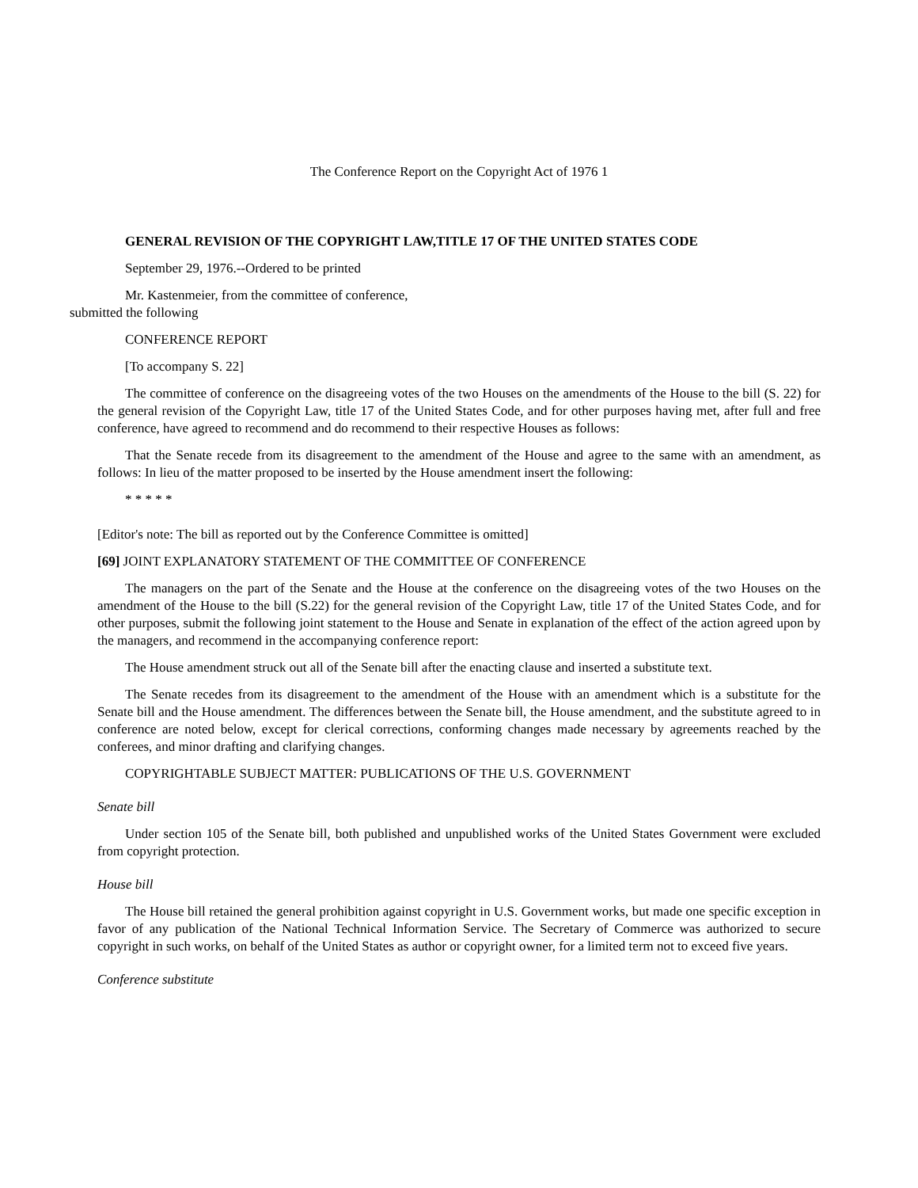The Conference Report on the Copyright Act of 1976 1
GENERAL REVISION OF THE COPYRIGHT LAW,TITLE 17 OF THE UNITED STATES CODE
September 29, 1976.--Ordered to be printed
Mr. Kastenmeier, from the committee of conference,
submitted the following
CONFERENCE REPORT
[To accompany S. 22]
The committee of conference on the disagreeing votes of the two Houses on the amendments of the House to the bill (S. 22) for the general revision of the Copyright Law, title 17 of the United States Code, and for other purposes having met, after full and free conference, have agreed to recommend and do recommend to their respective Houses as follows:
That the Senate recede from its disagreement to the amendment of the House and agree to the same with an amendment, as follows: In lieu of the matter proposed to be inserted by the House amendment insert the following:
* * * * *
[Editor's note: The bill as reported out by the Conference Committee is omitted]
[69] JOINT EXPLANATORY STATEMENT OF THE COMMITTEE OF CONFERENCE
The managers on the part of the Senate and the House at the conference on the disagreeing votes of the two Houses on the amendment of the House to the bill (S.22) for the general revision of the Copyright Law, title 17 of the United States Code, and for other purposes, submit the following joint statement to the House and Senate in explanation of the effect of the action agreed upon by the managers, and recommend in the accompanying conference report:
The House amendment struck out all of the Senate bill after the enacting clause and inserted a substitute text.
The Senate recedes from its disagreement to the amendment of the House with an amendment which is a substitute for the Senate bill and the House amendment. The differences between the Senate bill, the House amendment, and the substitute agreed to in conference are noted below, except for clerical corrections, conforming changes made necessary by agreements reached by the conferees, and minor drafting and clarifying changes.
COPYRIGHTABLE SUBJECT MATTER: PUBLICATIONS OF THE U.S. GOVERNMENT
Senate bill
Under section 105 of the Senate bill, both published and unpublished works of the United States Government were excluded from copyright protection.
House bill
The House bill retained the general prohibition against copyright in U.S. Government works, but made one specific exception in favor of any publication of the National Technical Information Service. The Secretary of Commerce was authorized to secure copyright in such works, on behalf of the United States as author or copyright owner, for a limited term not to exceed five years.
Conference substitute